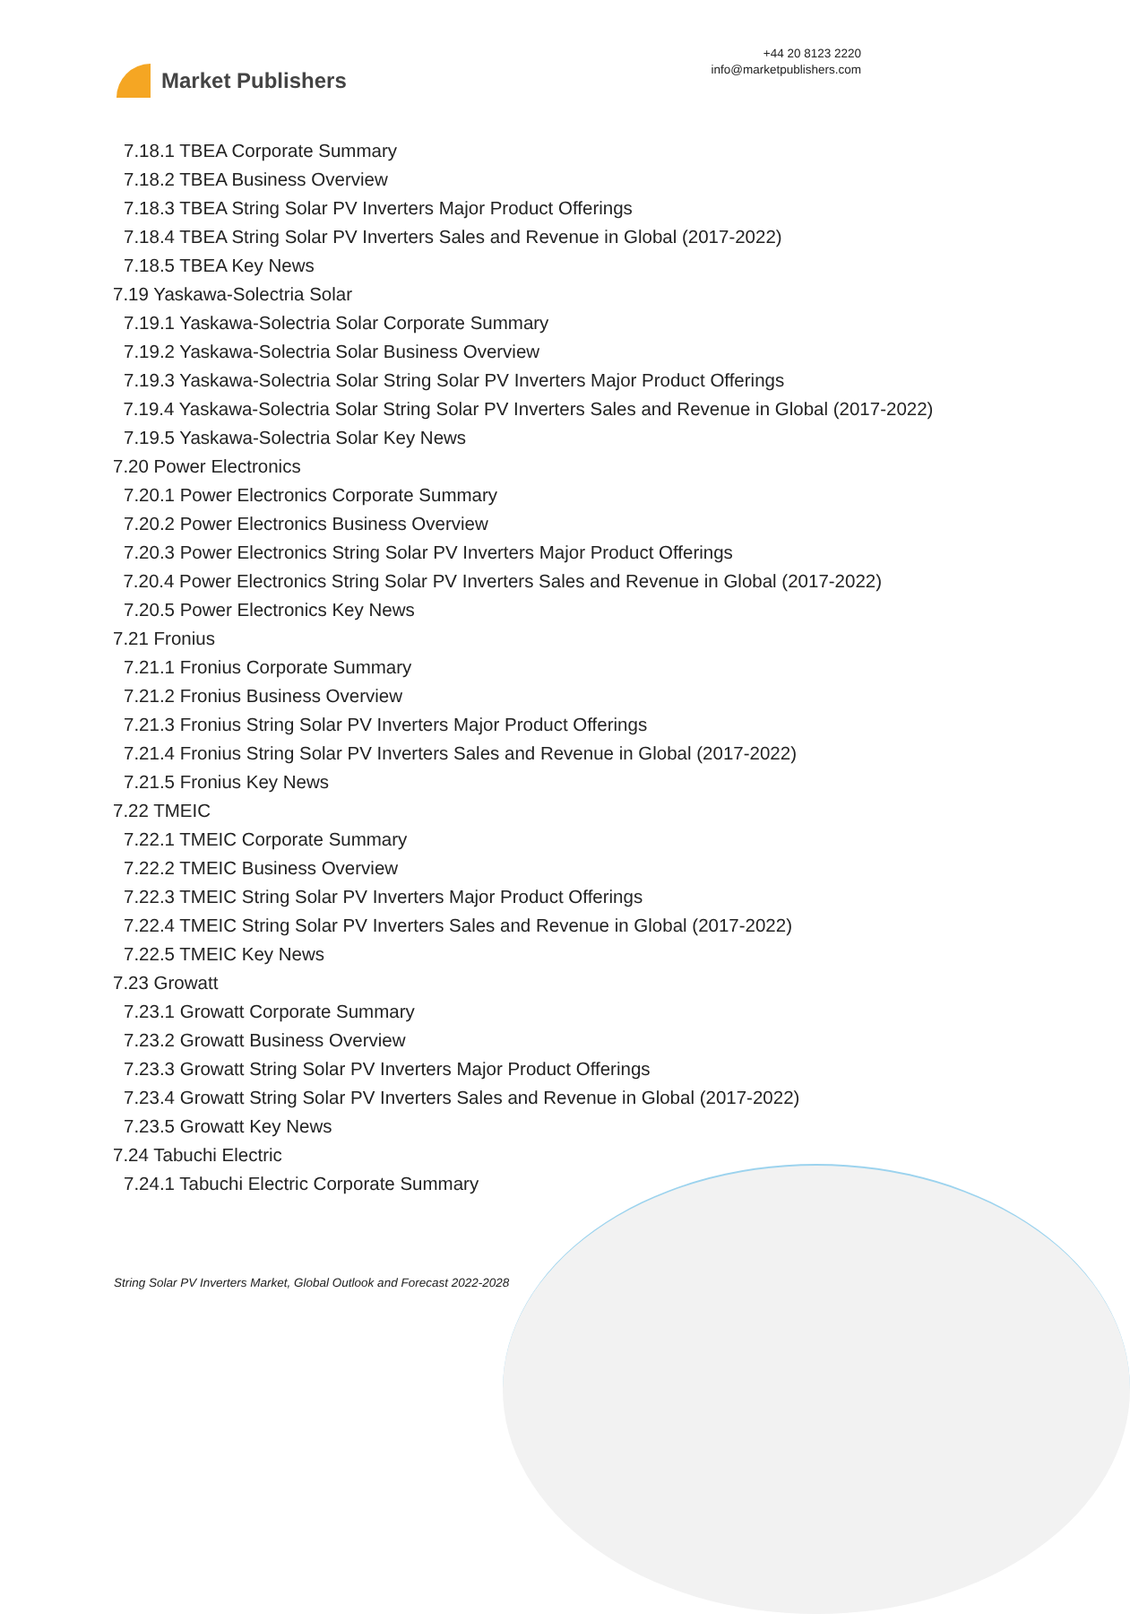Market Publishers
+44 20 8123 2220
info@marketpublishers.com
7.18.1 TBEA Corporate Summary
7.18.2 TBEA Business Overview
7.18.3 TBEA String Solar PV Inverters Major Product Offerings
7.18.4 TBEA String Solar PV Inverters Sales and Revenue in Global (2017-2022)
7.18.5 TBEA Key News
7.19 Yaskawa-Solectria Solar
7.19.1 Yaskawa-Solectria Solar Corporate Summary
7.19.2 Yaskawa-Solectria Solar Business Overview
7.19.3 Yaskawa-Solectria Solar String Solar PV Inverters Major Product Offerings
7.19.4 Yaskawa-Solectria Solar String Solar PV Inverters Sales and Revenue in Global (2017-2022)
7.19.5 Yaskawa-Solectria Solar Key News
7.20 Power Electronics
7.20.1 Power Electronics Corporate Summary
7.20.2 Power Electronics Business Overview
7.20.3 Power Electronics String Solar PV Inverters Major Product Offerings
7.20.4 Power Electronics String Solar PV Inverters Sales and Revenue in Global (2017-2022)
7.20.5 Power Electronics Key News
7.21 Fronius
7.21.1 Fronius Corporate Summary
7.21.2 Fronius Business Overview
7.21.3 Fronius String Solar PV Inverters Major Product Offerings
7.21.4 Fronius String Solar PV Inverters Sales and Revenue in Global (2017-2022)
7.21.5 Fronius Key News
7.22 TMEIC
7.22.1 TMEIC Corporate Summary
7.22.2 TMEIC Business Overview
7.22.3 TMEIC String Solar PV Inverters Major Product Offerings
7.22.4 TMEIC String Solar PV Inverters Sales and Revenue in Global (2017-2022)
7.22.5 TMEIC Key News
7.23 Growatt
7.23.1 Growatt Corporate Summary
7.23.2 Growatt Business Overview
7.23.3 Growatt String Solar PV Inverters Major Product Offerings
7.23.4 Growatt String Solar PV Inverters Sales and Revenue in Global (2017-2022)
7.23.5 Growatt Key News
7.24 Tabuchi Electric
7.24.1 Tabuchi Electric Corporate Summary
String Solar PV Inverters Market, Global Outlook and Forecast 2022-2028